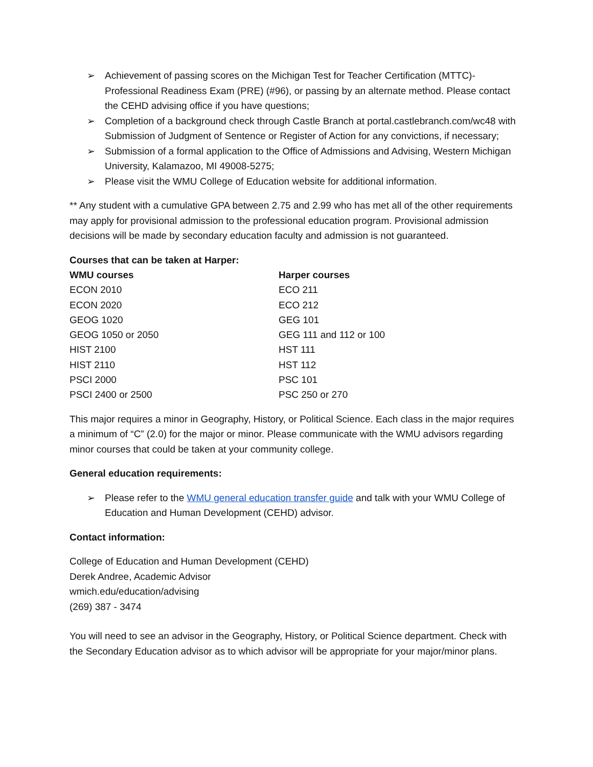➢ Achievement of passing scores on the Michigan Test for Teacher Certification (MTTC)- Professional Readiness Exam (PRE) (#96), or passing by an alternate method. Please contact the CEHD advising office if you have questions;
➢ Completion of a background check through Castle Branch at portal.castlebranch.com/wc48 with Submission of Judgment of Sentence or Register of Action for any convictions, if necessary;
➢ Submission of a formal application to the Office of Admissions and Advising, Western Michigan University, Kalamazoo, MI 49008-5275;
➢ Please visit the WMU College of Education website for additional information.
** Any student with a cumulative GPA between 2.75 and 2.99 who has met all of the other requirements may apply for provisional admission to the professional education program. Provisional admission decisions will be made by secondary education faculty and admission is not guaranteed.
Courses that can be taken at Harper:
| WMU courses | Harper courses |
| --- | --- |
| ECON 2010 | ECO 211 |
| ECON 2020 | ECO 212 |
| GEOG 1020 | GEG 101 |
| GEOG 1050 or 2050 | GEG 111 and 112 or 100 |
| HIST 2100 | HST 111 |
| HIST 2110 | HST 112 |
| PSCI 2000 | PSC 101 |
| PSCI 2400 or 2500 | PSC 250 or 270 |
This major requires a minor in Geography, History, or Political Science. Each class in the major requires a minimum of “C” (2.0) for the major or minor. Please communicate with the WMU advisors regarding minor courses that could be taken at your community college.
General education requirements:
➢ Please refer to the WMU general education transfer guide and talk with your WMU College of Education and Human Development (CEHD) advisor.
Contact information:
College of Education and Human Development (CEHD)
Derek Andree, Academic Advisor
wmich.edu/education/advising
(269) 387 - 3474
You will need to see an advisor in the Geography, History, or Political Science department. Check with the Secondary Education advisor as to which advisor will be appropriate for your major/minor plans.